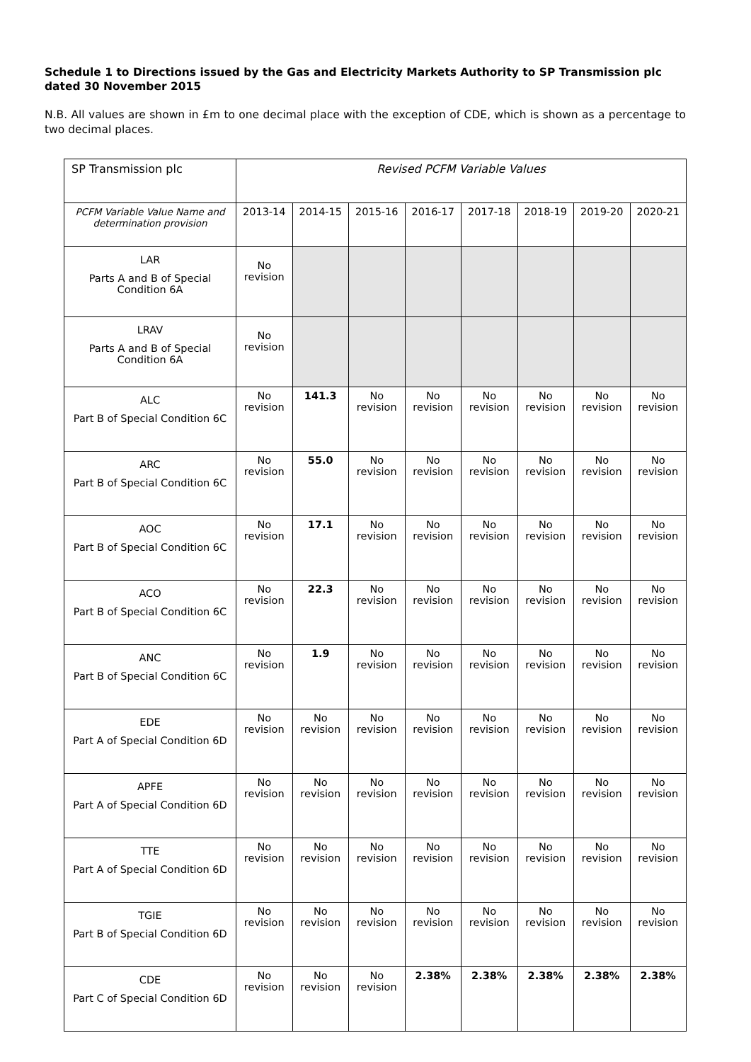Schedule 1 to Directions issued by the Gas and Electricity Markets Authority to SP Transmission plc dated 30 November 2015
N.B. All values are shown in £m to one decimal place with the exception of CDE, which is shown as a percentage to two decimal places.
| SP Transmission plc | Revised PCFM Variable Values | | | | | | | |
| --- | --- | --- | --- | --- | --- | --- | --- | --- |
| PCFM Variable Value Name and determination provision | 2013-14 | 2014-15 | 2015-16 | 2016-17 | 2017-18 | 2018-19 | 2019-20 | 2020-21 |
| LAR Parts A and B of Special Condition 6A | No revision | | | | | | | |
| LRAV Parts A and B of Special Condition 6A | No revision | | | | | | | |
| ALC Part B of Special Condition 6C | No revision | 141.3 | No revision | No revision | No revision | No revision | No revision | No revision |
| ARC Part B of Special Condition 6C | No revision | 55.0 | No revision | No revision | No revision | No revision | No revision | No revision |
| AOC Part B of Special Condition 6C | No revision | 17.1 | No revision | No revision | No revision | No revision | No revision | No revision |
| ACO Part B of Special Condition 6C | No revision | 22.3 | No revision | No revision | No revision | No revision | No revision | No revision |
| ANC Part B of Special Condition 6C | No revision | 1.9 | No revision | No revision | No revision | No revision | No revision | No revision |
| EDE Part A of Special Condition 6D | No revision | No revision | No revision | No revision | No revision | No revision | No revision | No revision |
| APFE Part A of Special Condition 6D | No revision | No revision | No revision | No revision | No revision | No revision | No revision | No revision |
| TTE Part A of Special Condition 6D | No revision | No revision | No revision | No revision | No revision | No revision | No revision | No revision |
| TGIE Part B of Special Condition 6D | No revision | No revision | No revision | No revision | No revision | No revision | No revision | No revision |
| CDE Part C of Special Condition 6D | No revision | No revision | No revision | 2.38% | 2.38% | 2.38% | 2.38% | 2.38% |